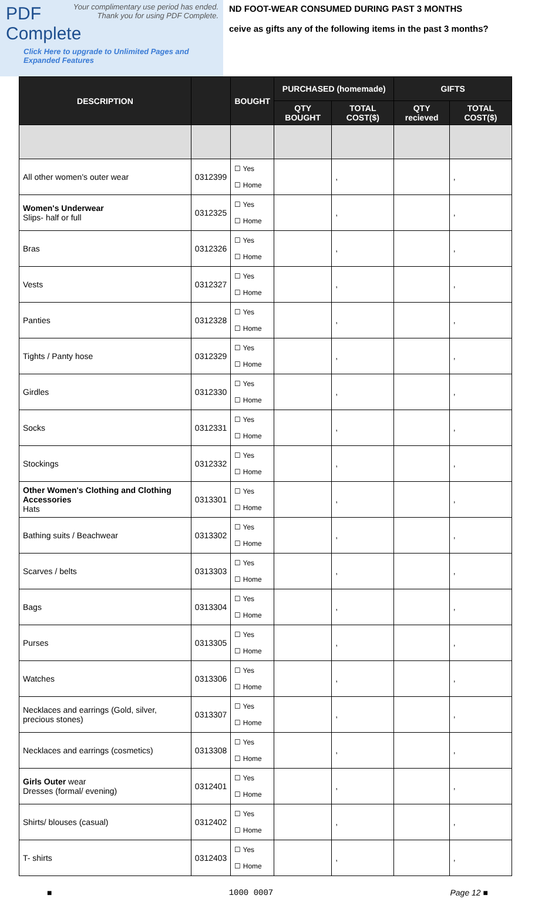Your complimentary use period has ended.
Thank you for using PDF Complete.
PDF Complete
Click Here to upgrade to Unlimited Pages and Expanded Features
ND FOOT-WEAR CONSUMED DURING PAST 3 MONTHS
ceive as gifts any of the following items in the past 3 months?
| DESCRIPTION | | BOUGHT | PURCHASED (homemade) | | GIFTS | |
| --- | --- | --- | --- | --- | --- | --- |
| | | | QTY BOUGHT | TOTAL COST($) | QTY recieved | TOTAL COST($) |
| All other women's outer wear | 0312399 | ☐ Yes ☐ Home | | , | | , |
| Women's Underwear Slips- half or full | 0312325 | ☐ Yes ☐ Home | | , | | , |
| Bras | 0312326 | ☐ Yes ☐ Home | | , | | , |
| Vests | 0312327 | ☐ Yes ☐ Home | | , | | , |
| Panties | 0312328 | ☐ Yes ☐ Home | | , | | , |
| Tights / Panty hose | 0312329 | ☐ Yes ☐ Home | | , | | , |
| Girdles | 0312330 | ☐ Yes ☐ Home | | , | | , |
| Socks | 0312331 | ☐ Yes ☐ Home | | , | | , |
| Stockings | 0312332 | ☐ Yes ☐ Home | | , | | , |
| Other Women's Clothing and Clothing Accessories Hats | 0313301 | ☐ Yes ☐ Home | | , | | , |
| Bathing suits / Beachwear | 0313302 | ☐ Yes ☐ Home | | , | | , |
| Scarves / belts | 0313303 | ☐ Yes ☐ Home | | , | | , |
| Bags | 0313304 | ☐ Yes ☐ Home | | , | | , |
| Purses | 0313305 | ☐ Yes ☐ Home | | , | | , |
| Watches | 0313306 | ☐ Yes ☐ Home | | , | | , |
| Necklaces and earrings (Gold, silver, precious stones) | 0313307 | ☐ Yes ☐ Home | | , | | , |
| Necklaces and earrings (cosmetics) | 0313308 | ☐ Yes ☐ Home | | , | | , |
| Girls Outer wear Dresses (formal/ evening) | 0312401 | ☐ Yes ☐ Home | | , | | , |
| Shirts/ blouses (casual) | 0312402 | ☐ Yes ☐ Home | | , | | , |
| T- shirts | 0312403 | ☐ Yes ☐ Home | | , | | , |
■ 1000 0007 Page 12 ■